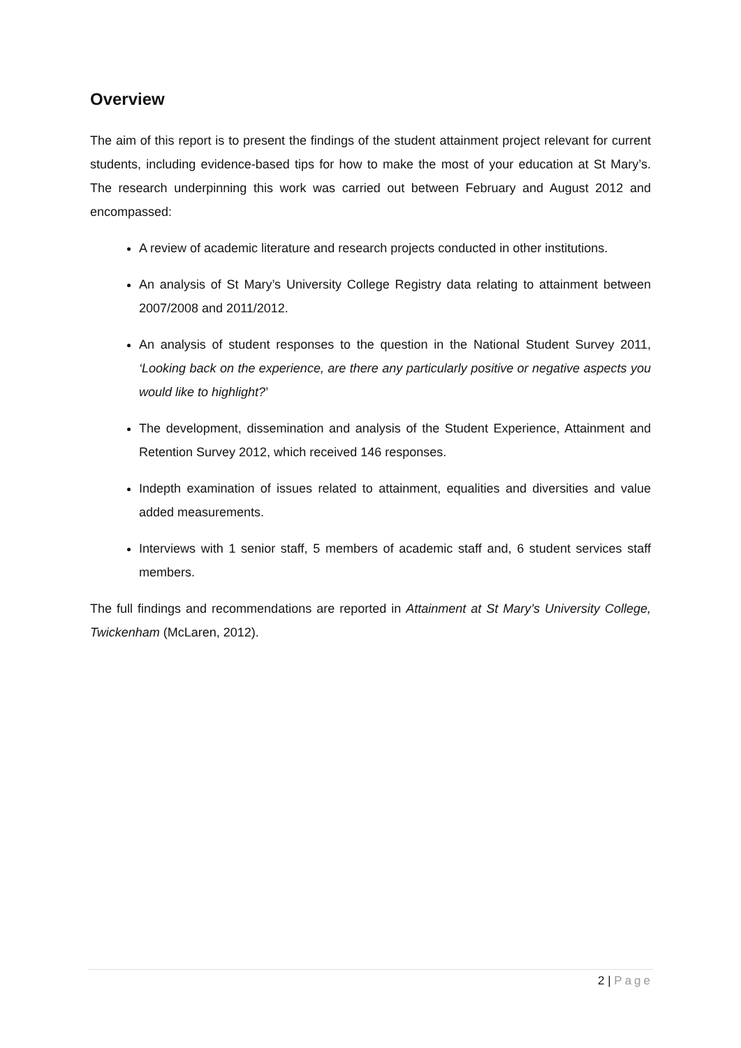Overview
The aim of this report is to present the findings of the student attainment project relevant for current students, including evidence-based tips for how to make the most of your education at St Mary’s. The research underpinning this work was carried out between February and August 2012 and encompassed:
A review of academic literature and research projects conducted in other institutions.
An analysis of St Mary’s University College Registry data relating to attainment between 2007/2008 and 2011/2012.
An analysis of student responses to the question in the National Student Survey 2011, ‘Looking back on the experience, are there any particularly positive or negative aspects you would like to highlight?’
The development, dissemination and analysis of the Student Experience, Attainment and Retention Survey 2012, which received 146 responses.
Indepth examination of issues related to attainment, equalities and diversities and value added measurements.
Interviews with 1 senior staff, 5 members of academic staff and, 6 student services staff members.
The full findings and recommendations are reported in Attainment at St Mary’s University College, Twickenham (McLaren, 2012).
2 | Page